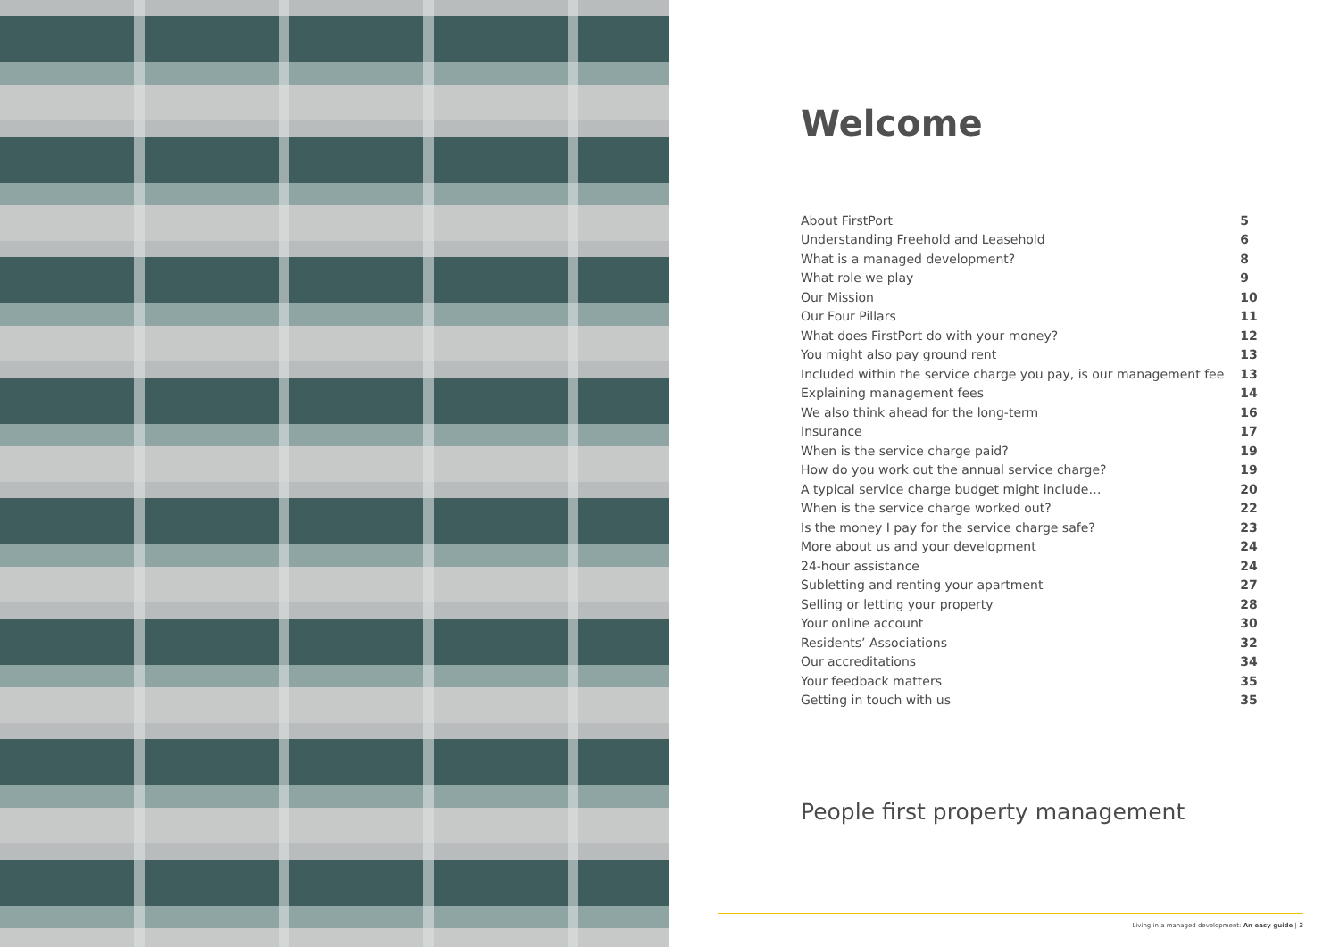Welcome
| About FirstPort | 5 |
| Understanding Freehold and Leasehold | 6 |
| What is a managed development? | 8 |
| What role we play | 9 |
| Our Mission | 10 |
| Our Four Pillars | 11 |
| What does FirstPort do with your money? | 12 |
| You might also pay ground rent | 13 |
| Included within the service charge you pay, is our management fee | 13 |
| Explaining management fees | 14 |
| We also think ahead for the long-term | 16 |
| Insurance | 17 |
| When is the service charge paid? | 19 |
| How do you work out the annual service charge? | 19 |
| A typical service charge budget might include… | 20 |
| When is the service charge worked out? | 22 |
| Is the money I pay for the service charge safe? | 23 |
| More about us and your development | 24 |
| 24-hour assistance | 24 |
| Subletting and renting your apartment | 27 |
| Selling or letting your property | 28 |
| Your online account | 30 |
| Residents’ Associations | 32 |
| Our accreditations | 34 |
| Your feedback matters | 35 |
| Getting in touch with us | 35 |
People first property management
Living in a managed development: An easy guide | 3